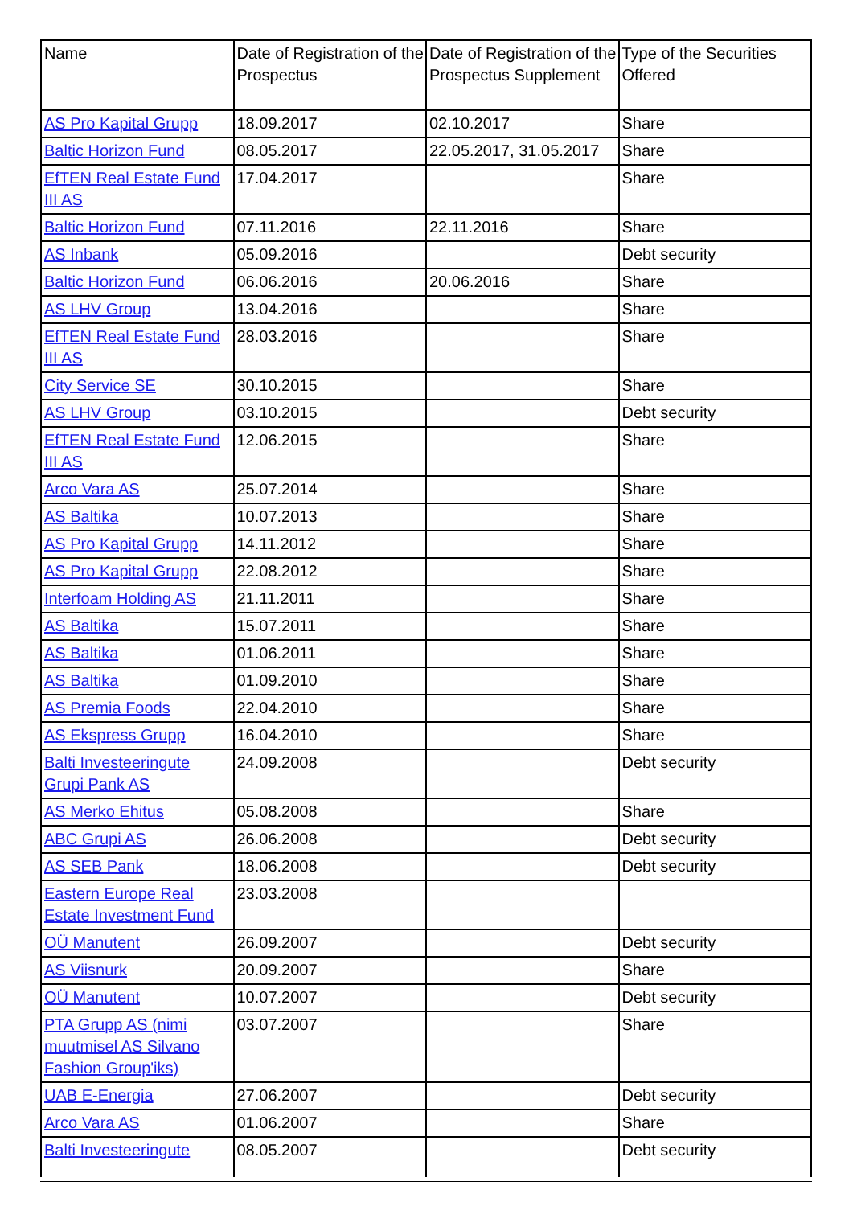| Name | Date of Registration of the Prospectus | Date of Registration of the Prospectus Supplement | Type of the Securities Offered |
| AS Pro Kapital Grupp | 18.09.2017 | 02.10.2017 | Share |
| Baltic Horizon Fund | 08.05.2017 | 22.05.2017, 31.05.2017 | Share |
| EfTEN Real Estate Fund III AS | 17.04.2017 | | Share |
| Baltic Horizon Fund | 07.11.2016 | 22.11.2016 | Share |
| AS Inbank | 05.09.2016 | | Debt security |
| Baltic Horizon Fund | 06.06.2016 | 20.06.2016 | Share |
| AS LHV Group | 13.04.2016 | | Share |
| EfTEN Real Estate Fund III AS | 28.03.2016 | | Share |
| City Service SE | 30.10.2015 | | Share |
| AS LHV Group | 03.10.2015 | | Debt security |
| EfTEN Real Estate Fund III AS | 12.06.2015 | | Share |
| Arco Vara AS | 25.07.2014 | | Share |
| AS Baltika | 10.07.2013 | | Share |
| AS Pro Kapital Grupp | 14.11.2012 | | Share |
| AS Pro Kapital Grupp | 22.08.2012 | | Share |
| Interfoam Holding AS | 21.11.2011 | | Share |
| AS Baltika | 15.07.2011 | | Share |
| AS Baltika | 01.06.2011 | | Share |
| AS Baltika | 01.09.2010 | | Share |
| AS Premia Foods | 22.04.2010 | | Share |
| AS Ekspress Grupp | 16.04.2010 | | Share |
| Balti Investeeringute Grupi Pank AS | 24.09.2008 | | Debt security |
| AS Merko Ehitus | 05.08.2008 | | Share |
| ABC Grupi AS | 26.06.2008 | | Debt security |
| AS SEB Pank | 18.06.2008 | | Debt security |
| Eastern Europe Real Estate Investment Fund | 23.03.2008 | | |
| OÜ Manutent | 26.09.2007 | | Debt security |
| AS Viisnurk | 20.09.2007 | | Share |
| OÜ Manutent | 10.07.2007 | | Debt security |
| PTA Grupp AS (nimi muutmisel AS Silvano Fashion Group'iks) | 03.07.2007 | | Share |
| UAB E-Energia | 27.06.2007 | | Debt security |
| Arco Vara AS | 01.06.2007 | | Share |
| Balti Investeeringute | 08.05.2007 | | Debt security |